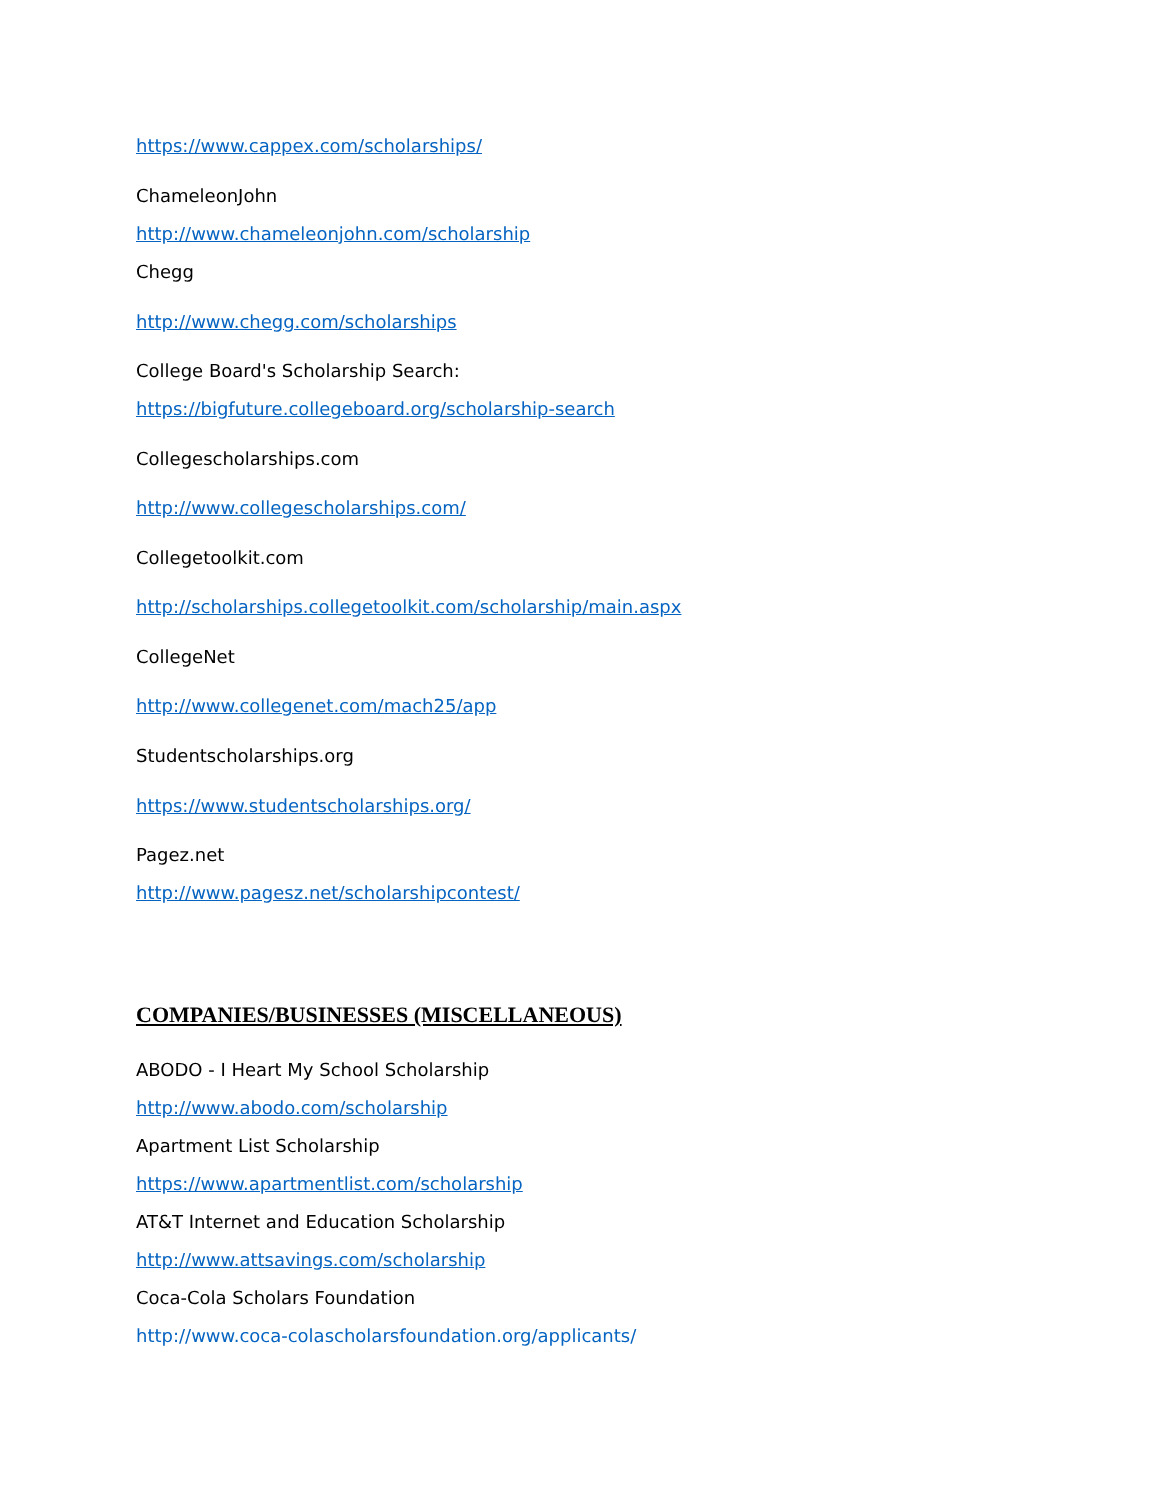https://www.cappex.com/scholarships/
ChameleonJohn
http://www.chameleonjohn.com/scholarship
Chegg
http://www.chegg.com/scholarships
College Board's Scholarship Search:
https://bigfuture.collegeboard.org/scholarship-search
Collegescholarships.com
http://www.collegescholarships.com/
Collegetoolkit.com
http://scholarships.collegetoolkit.com/scholarship/main.aspx
CollegeNet
http://www.collegenet.com/mach25/app
Studentscholarships.org
https://www.studentscholarships.org/
Pagez.net
http://www.pagesz.net/scholarshipcontest/
COMPANIES/BUSINESSES (MISCELLANEOUS)
ABODO - I Heart My School Scholarship
http://www.abodo.com/scholarship
Apartment List Scholarship
https://www.apartmentlist.com/scholarship
AT&T Internet and Education Scholarship
http://www.attsavings.com/scholarship
Coca-Cola Scholars Foundation
http://www.coca-colascholarsfoundation.org/applicants/